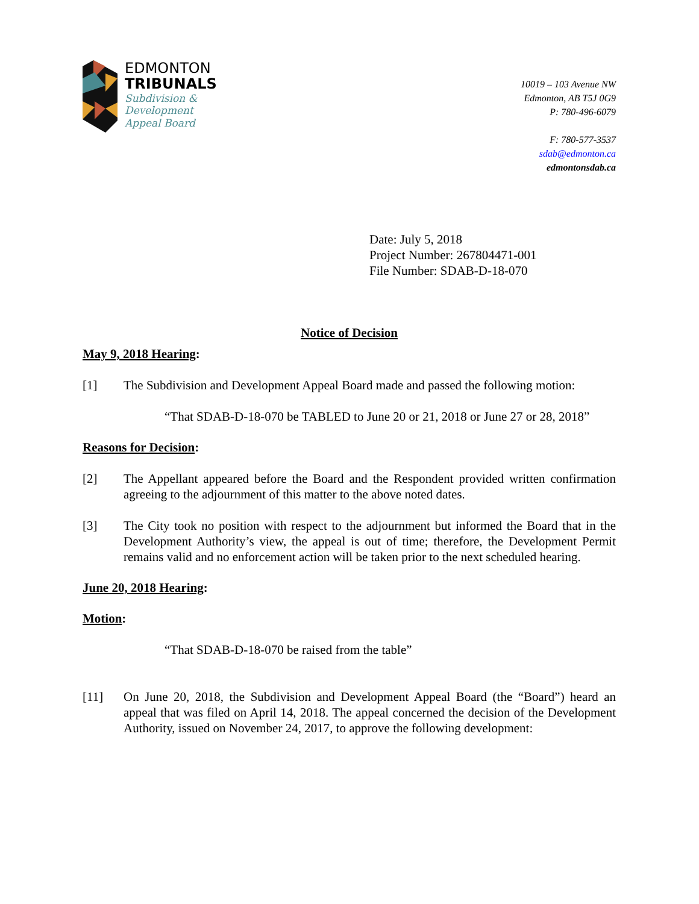EDMONTON
TRIBUNALS
Subdivision &
Development
Appeal Board
10019 – 103 Avenue NW
Edmonton, AB T5J 0G9
P: 780-496-6079
F: 780-577-3537
sdab@edmonton.ca
edmontonsdab.ca
Date: July 5, 2018
Project Number: 267804471-001
File Number: SDAB-D-18-070
Notice of Decision
May 9, 2018 Hearing:
[1] The Subdivision and Development Appeal Board made and passed the following motion:
“That SDAB-D-18-070 be TABLED to June 20 or 21, 2018 or June 27 or 28, 2018”
Reasons for Decision:
[2] The Appellant appeared before the Board and the Respondent provided written confirmation agreeing to the adjournment of this matter to the above noted dates.
[3] The City took no position with respect to the adjournment but informed the Board that in the Development Authority’s view, the appeal is out of time; therefore, the Development Permit remains valid and no enforcement action will be taken prior to the next scheduled hearing.
June 20, 2018 Hearing:
Motion:
“That SDAB-D-18-070 be raised from the table”
[11] On June 20, 2018, the Subdivision and Development Appeal Board (the “Board”) heard an appeal that was filed on April 14, 2018. The appeal concerned the decision of the Development Authority, issued on November 24, 2017, to approve the following development: